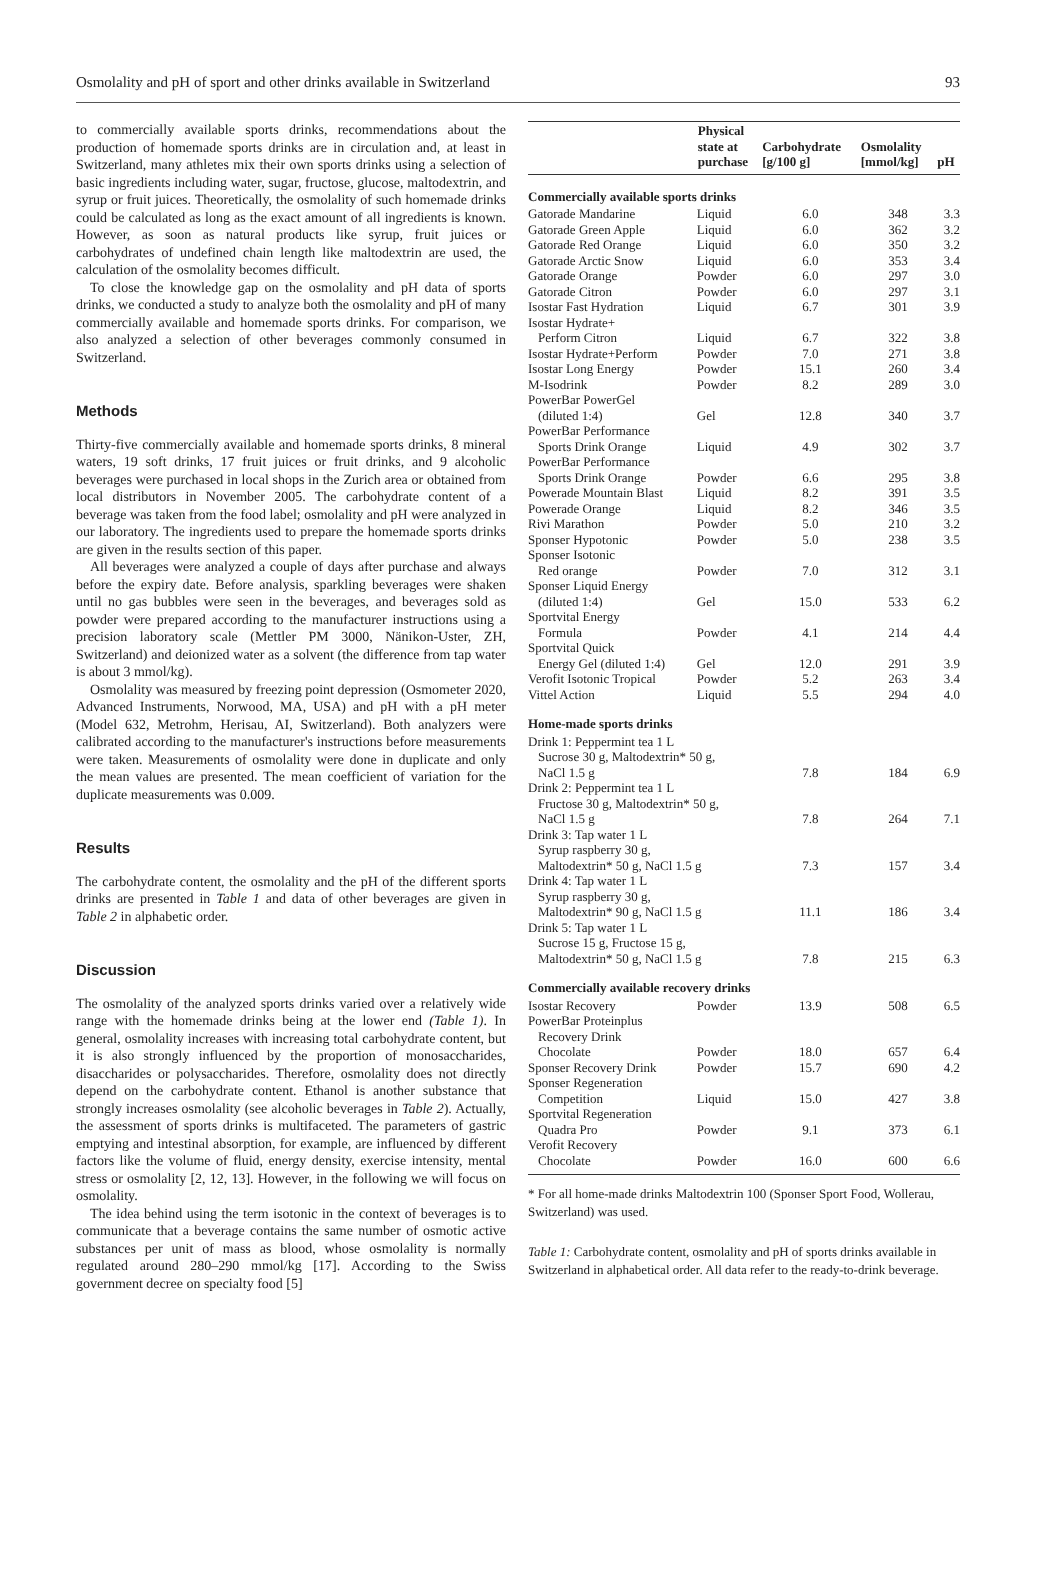Osmolality and pH of sport and other drinks available in Switzerland 93
to commercially available sports drinks, recommendations about the production of homemade sports drinks are in circulation and, at least in Switzerland, many athletes mix their own sports drinks using a selection of basic ingredients including water, sugar, fructose, glucose, maltodextrin, and syrup or fruit juices. Theoretically, the osmolality of such homemade drinks could be calculated as long as the exact amount of all ingredients is known. However, as soon as natural products like syrup, fruit juices or carbohydrates of undefined chain length like maltodextrin are used, the calculation of the osmolality becomes difficult.
To close the knowledge gap on the osmolality and pH data of sports drinks, we conducted a study to analyze both the osmolality and pH of many commercially available and homemade sports drinks. For comparison, we also analyzed a selection of other beverages commonly consumed in Switzerland.
Methods
Thirty-five commercially available and homemade sports drinks, 8 mineral waters, 19 soft drinks, 17 fruit juices or fruit drinks, and 9 alcoholic beverages were purchased in local shops in the Zurich area or obtained from local distributors in November 2005. The carbohydrate content of a beverage was taken from the food label; osmolality and pH were analyzed in our laboratory. The ingredients used to prepare the homemade sports drinks are given in the results section of this paper.
All beverages were analyzed a couple of days after purchase and always before the expiry date. Before analysis, sparkling beverages were shaken until no gas bubbles were seen in the beverages, and beverages sold as powder were prepared according to the manufacturer instructions using a precision laboratory scale (Mettler PM 3000, Nänikon-Uster, ZH, Switzerland) and deionized water as a solvent (the difference from tap water is about 3 mmol/kg).
Osmolality was measured by freezing point depression (Osmometer 2020, Advanced Instruments, Norwood, MA, USA) and pH with a pH meter (Model 632, Metrohm, Herisau, AI, Switzerland). Both analyzers were calibrated according to the manufacturer's instructions before measurements were taken. Measurements of osmolality were done in duplicate and only the mean values are presented. The mean coefficient of variation for the duplicate measurements was 0.009.
Results
The carbohydrate content, the osmolality and the pH of the different sports drinks are presented in Table 1 and data of other beverages are given in Table 2 in alphabetic order.
Discussion
The osmolality of the analyzed sports drinks varied over a relatively wide range with the homemade drinks being at the lower end (Table 1). In general, osmolality increases with increasing total carbohydrate content, but it is also strongly influenced by the proportion of monosaccharides, disaccharides or polysaccharides. Therefore, osmolality does not directly depend on the carbohydrate content. Ethanol is another substance that strongly increases osmolality (see alcoholic beverages in Table 2). Actually, the assessment of sports drinks is multifaceted. The parameters of gastric emptying and intestinal absorption, for example, are influenced by different factors like the volume of fluid, energy density, exercise intensity, mental stress or osmolality [2, 12, 13]. However, in the following we will focus on osmolality.
The idea behind using the term isotonic in the context of beverages is to communicate that a beverage contains the same number of osmotic active substances per unit of mass as blood, whose osmolality is normally regulated around 280–290 mmol/kg [17]. According to the Swiss government decree on specialty food [5]
| | Physical state at purchase | Carbohydrate [g/100 g] | Osmolality [mmol/kg] | pH |
| --- | --- | --- | --- | --- |
| Commercially available sports drinks | | | | |
| Gatorade Mandarine | Liquid | 6.0 | 348 | 3.3 |
| Gatorade Green Apple | Liquid | 6.0 | 362 | 3.2 |
| Gatorade Red Orange | Liquid | 6.0 | 350 | 3.2 |
| Gatorade Arctic Snow | Liquid | 6.0 | 353 | 3.4 |
| Gatorade Orange | Powder | 6.0 | 297 | 3.0 |
| Gatorade Citron | Powder | 6.0 | 297 | 3.1 |
| Isostar Fast Hydration | Liquid | 6.7 | 301 | 3.9 |
| Isostar Hydrate+ Perform Citron | Liquid | 6.7 | 322 | 3.8 |
| Isostar Hydrate+Perform | Powder | 7.0 | 271 | 3.8 |
| Isostar Long Energy | Powder | 15.1 | 260 | 3.4 |
| M-Isodrink | Powder | 8.2 | 289 | 3.0 |
| PowerBar PowerGel (diluted 1:4) | Gel | 12.8 | 340 | 3.7 |
| PowerBar Performance Sports Drink Orange | Liquid | 4.9 | 302 | 3.7 |
| PowerBar Performance Sports Drink Orange | Powder | 6.6 | 295 | 3.8 |
| Powerade Mountain Blast | Liquid | 8.2 | 391 | 3.5 |
| Powerade Orange | Liquid | 8.2 | 346 | 3.5 |
| Rivi Marathon | Powder | 5.0 | 210 | 3.2 |
| Sponser Hypotonic | Powder | 5.0 | 238 | 3.5 |
| Sponser Isotonic Red orange | Powder | 7.0 | 312 | 3.1 |
| Sponser Liquid Energy (diluted 1:4) | Gel | 15.0 | 533 | 6.2 |
| Sportvital Energy Formula | Powder | 4.1 | 214 | 4.4 |
| Sportvital Quick Energy Gel (diluted 1:4) | Gel | 12.0 | 291 | 3.9 |
| Verofit Isotonic Tropical | Powder | 5.2 | 263 | 3.4 |
| Vittel Action | Liquid | 5.5 | 294 | 4.0 |
| Home-made sports drinks | | | | |
| Drink 1: Peppermint tea 1 L Sucrose 30 g, Maltodextrin* 50 g, NaCl 1.5 g | | 7.8 | 184 | 6.9 |
| Drink 2: Peppermint tea 1 L Fructose 30 g, Maltodextrin* 50 g, NaCl 1.5 g | | 7.8 | 264 | 7.1 |
| Drink 3: Tap water 1 L Syrup raspberry 30 g, Maltodextrin* 50 g, NaCl 1.5 g | | 7.3 | 157 | 3.4 |
| Drink 4: Tap water 1 L Syrup raspberry 30 g, Maltodextrin* 90 g, NaCl 1.5 g | | 11.1 | 186 | 3.4 |
| Drink 5: Tap water 1 L Sucrose 15 g, Fructose 15 g, Maltodextrin* 50 g, NaCl 1.5 g | | 7.8 | 215 | 6.3 |
| Commercially available recovery drinks | | | | |
| Isostar Recovery | Powder | 13.9 | 508 | 6.5 |
| PowerBar Proteinplus Recovery Drink Chocolate | Powder | 18.0 | 657 | 6.4 |
| Sponser Recovery Drink | Powder | 15.7 | 690 | 4.2 |
| Sponser Regeneration Competition | Liquid | 15.0 | 427 | 3.8 |
| Sportvital Regeneration Quadra Pro | Powder | 9.1 | 373 | 6.1 |
| Verofit Recovery Chocolate | Powder | 16.0 | 600 | 6.6 |
* For all home-made drinks Maltodextrin 100 (Sponser Sport Food, Wollerau, Switzerland) was used.
Table 1: Carbohydrate content, osmolality and pH of sports drinks available in Switzerland in alphabetical order. All data refer to the ready-to-drink beverage.